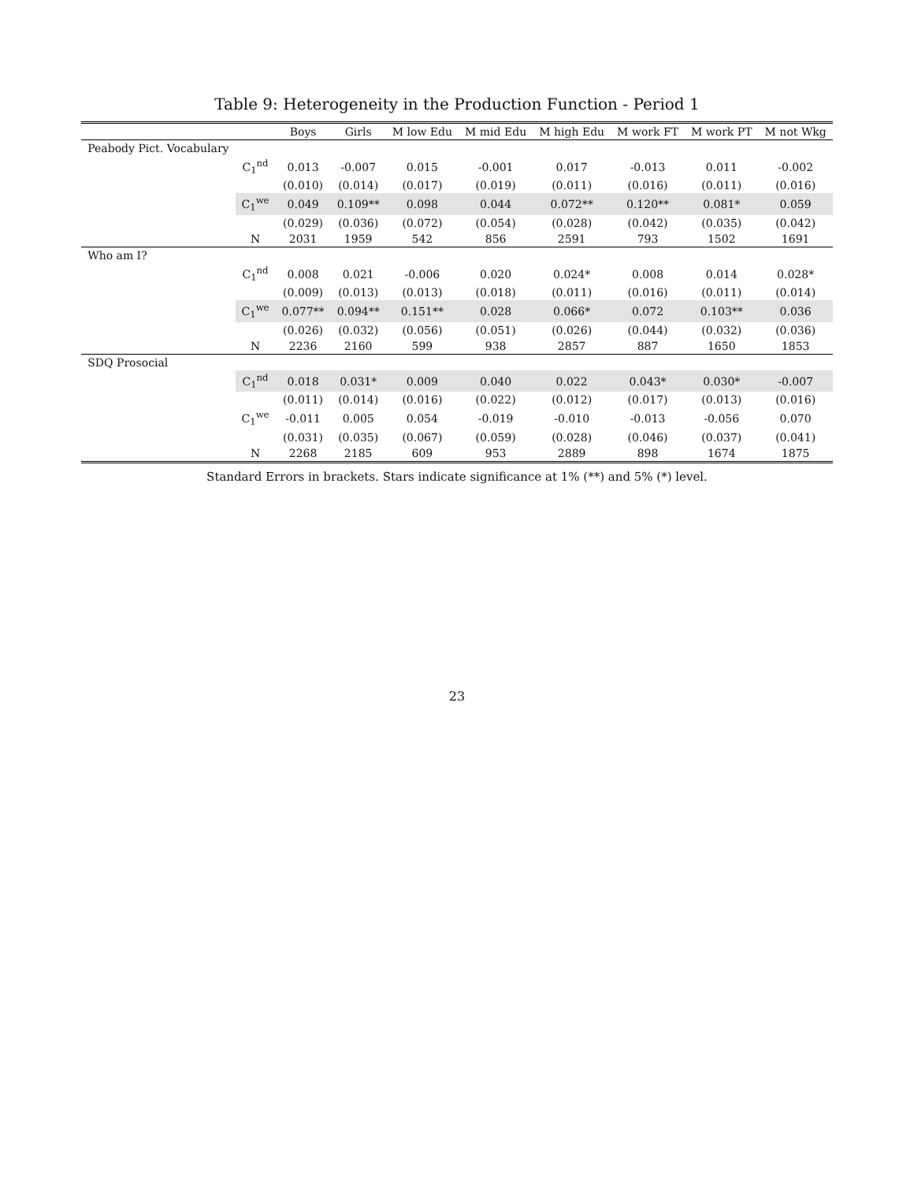Table 9: Heterogeneity in the Production Function - Period 1
| | | Boys | Girls | M low Edu | M mid Edu | M high Edu | M work FT | M work PT | M not Wkg |
| --- | --- | --- | --- | --- | --- | --- | --- | --- | --- |
| Peabody Pict. Vocabulary | | | | | | | | | |
| | C<sub>1</sub><sup>nd</sup> | 0.013 | -0.007 | 0.015 | -0.001 | 0.017 | -0.013 | 0.011 | -0.002 |
| | | (0.010) | (0.014) | (0.017) | (0.019) | (0.011) | (0.016) | (0.011) | (0.016) |
| | C<sub>1</sub><sup>we</sup> | 0.049 | 0.109** | 0.098 | 0.044 | 0.072** | 0.120** | 0.081* | 0.059 |
| | | (0.029) | (0.036) | (0.072) | (0.054) | (0.028) | (0.042) | (0.035) | (0.042) |
| | N | 2031 | 1959 | 542 | 856 | 2591 | 793 | 1502 | 1691 |
| Who am I? | | | | | | | | | |
| | C<sub>1</sub><sup>nd</sup> | 0.008 | 0.021 | -0.006 | 0.020 | 0.024* | 0.008 | 0.014 | 0.028* |
| | | (0.009) | (0.013) | (0.013) | (0.018) | (0.011) | (0.016) | (0.011) | (0.014) |
| | C<sub>1</sub><sup>we</sup> | 0.077** | 0.094** | 0.151** | 0.028 | 0.066* | 0.072 | 0.103** | 0.036 |
| | | (0.026) | (0.032) | (0.056) | (0.051) | (0.026) | (0.044) | (0.032) | (0.036) |
| | N | 2236 | 2160 | 599 | 938 | 2857 | 887 | 1650 | 1853 |
| SDQ Prosocial | | | | | | | | | |
| | C<sub>1</sub><sup>nd</sup> | 0.018 | 0.031* | 0.009 | 0.040 | 0.022 | 0.043* | 0.030* | -0.007 |
| | | (0.011) | (0.014) | (0.016) | (0.022) | (0.012) | (0.017) | (0.013) | (0.016) |
| | C<sub>1</sub><sup>we</sup> | -0.011 | 0.005 | 0.054 | -0.019 | -0.010 | -0.013 | -0.056 | 0.070 |
| | | (0.031) | (0.035) | (0.067) | (0.059) | (0.028) | (0.046) | (0.037) | (0.041) |
| | N | 2268 | 2185 | 609 | 953 | 2889 | 898 | 1674 | 1875 |
Standard Errors in brackets. Stars indicate significance at 1% (**) and 5% (*) level.
23